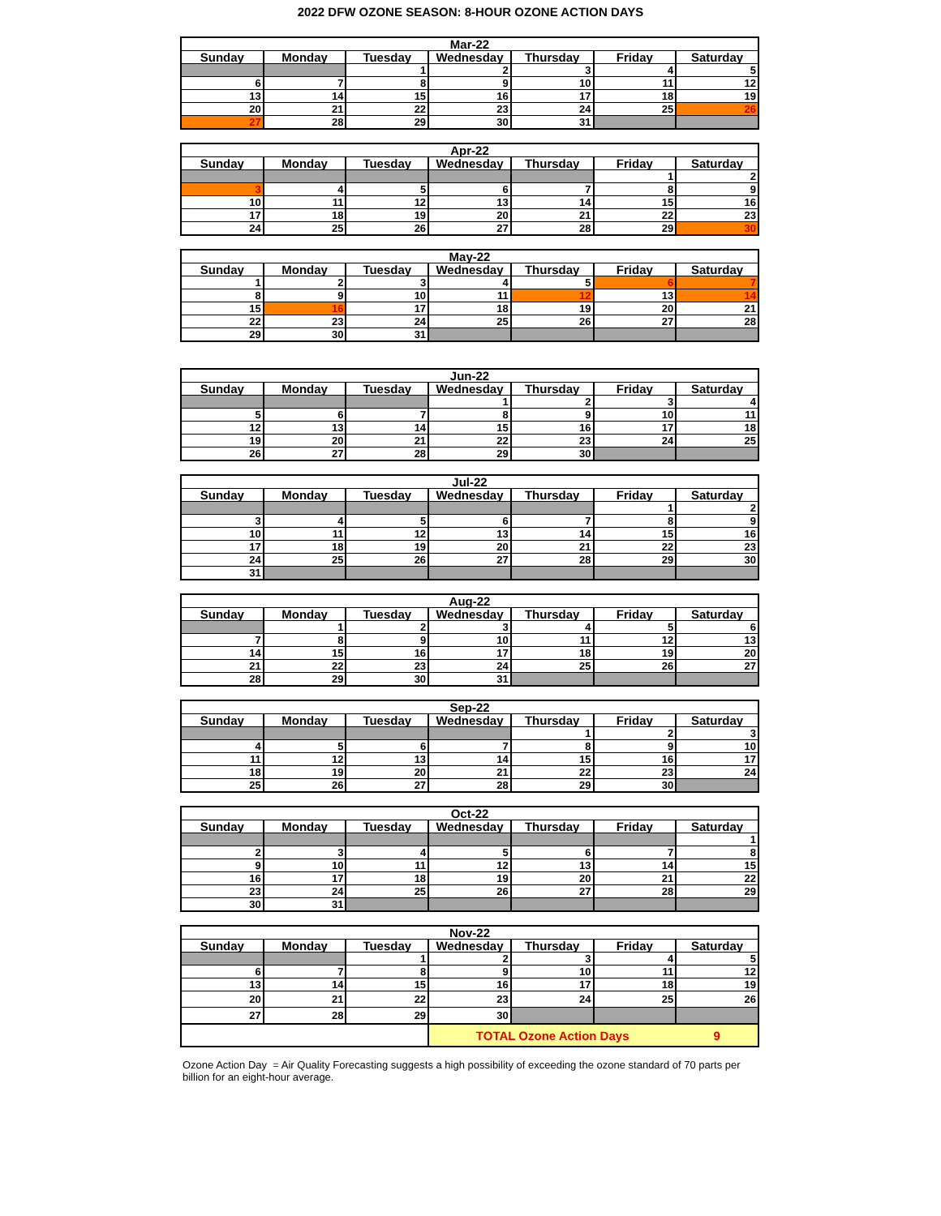2022 DFW OZONE SEASON: 8-HOUR OZONE ACTION DAYS
| Mar-22 | | | | | | |
| --- | --- | --- | --- | --- | --- | --- |
| Sunday | Monday | Tuesday | Wednesday | Thursday | Friday | Saturday |
| | | 1 | 2 | 3 | 4 | 5 |
| 6 | 7 | 8 | 9 | 10 | 11 | 12 |
| 13 | 14 | 15 | 16 | 17 | 18 | 19 |
| 20 | 21 | 22 | 23 | 24 | 25 | 26 |
| 27 | 28 | 29 | 30 | 31 | | |
| Apr-22 | | | | | | |
| --- | --- | --- | --- | --- | --- | --- |
| Sunday | Monday | Tuesday | Wednesday | Thursday | Friday | Saturday |
| | | | | | 1 | 2 |
| 3 | 4 | 5 | 6 | 7 | 8 | 9 |
| 10 | 11 | 12 | 13 | 14 | 15 | 16 |
| 17 | 18 | 19 | 20 | 21 | 22 | 23 |
| 24 | 25 | 26 | 27 | 28 | 29 | 30 |
| May-22 | | | | | | |
| --- | --- | --- | --- | --- | --- | --- |
| Sunday | Monday | Tuesday | Wednesday | Thursday | Friday | Saturday |
| 1 | 2 | 3 | 4 | 5 | 6 | 7 |
| 8 | 9 | 10 | 11 | 12 | 13 | 14 |
| 15 | 16 | 17 | 18 | 19 | 20 | 21 |
| 22 | 23 | 24 | 25 | 26 | 27 | 28 |
| 29 | 30 | 31 | | | | |
| Jun-22 | | | | | | |
| --- | --- | --- | --- | --- | --- | --- |
| Sunday | Monday | Tuesday | Wednesday | Thursday | Friday | Saturday |
| | | | 1 | 2 | 3 | 4 |
| 5 | 6 | 7 | 8 | 9 | 10 | 11 |
| 12 | 13 | 14 | 15 | 16 | 17 | 18 |
| 19 | 20 | 21 | 22 | 23 | 24 | 25 |
| 26 | 27 | 28 | 29 | 30 | | |
| Jul-22 | | | | | | |
| --- | --- | --- | --- | --- | --- | --- |
| Sunday | Monday | Tuesday | Wednesday | Thursday | Friday | Saturday |
| | | | | | 1 | 2 |
| 3 | 4 | 5 | 6 | 7 | 8 | 9 |
| 10 | 11 | 12 | 13 | 14 | 15 | 16 |
| 17 | 18 | 19 | 20 | 21 | 22 | 23 |
| 24 | 25 | 26 | 27 | 28 | 29 | 30 |
| 31 | | | | | | |
| Aug-22 | | | | | | |
| --- | --- | --- | --- | --- | --- | --- |
| Sunday | Monday | Tuesday | Wednesday | Thursday | Friday | Saturday |
| | 1 | 2 | 3 | 4 | 5 | 6 |
| 7 | 8 | 9 | 10 | 11 | 12 | 13 |
| 14 | 15 | 16 | 17 | 18 | 19 | 20 |
| 21 | 22 | 23 | 24 | 25 | 26 | 27 |
| 28 | 29 | 30 | 31 | | | |
| Sep-22 | | | | | | |
| --- | --- | --- | --- | --- | --- | --- |
| Sunday | Monday | Tuesday | Wednesday | Thursday | Friday | Saturday |
| | | | | 1 | 2 | 3 |
| 4 | 5 | 6 | 7 | 8 | 9 | 10 |
| 11 | 12 | 13 | 14 | 15 | 16 | 17 |
| 18 | 19 | 20 | 21 | 22 | 23 | 24 |
| 25 | 26 | 27 | 28 | 29 | 30 | |
| Oct-22 | | | | | | |
| --- | --- | --- | --- | --- | --- | --- |
| Sunday | Monday | Tuesday | Wednesday | Thursday | Friday | Saturday |
| | | | | | | 1 |
| 2 | 3 | 4 | 5 | 6 | 7 | 8 |
| 9 | 10 | 11 | 12 | 13 | 14 | 15 |
| 16 | 17 | 18 | 19 | 20 | 21 | 22 |
| 23 | 24 | 25 | 26 | 27 | 28 | 29 |
| 30 | 31 | | | | | |
| Nov-22 | | | | | | |
| --- | --- | --- | --- | --- | --- | --- |
| Sunday | Monday | Tuesday | Wednesday | Thursday | Friday | Saturday |
| | | 1 | 2 | 3 | 4 | 5 |
| 6 | 7 | 8 | 9 | 10 | 11 | 12 |
| 13 | 14 | 15 | 16 | 17 | 18 | 19 |
| 20 | 21 | 22 | 23 | 24 | 25 | 26 |
| 27 | 28 | 29 | 30 | | | |
| | | | TOTAL Ozone Action Days | | | 9 |
Ozone Action Day = Air Quality Forecasting suggests a high possibility of exceeding the ozone standard of 70 parts per billion for an eight-hour average.